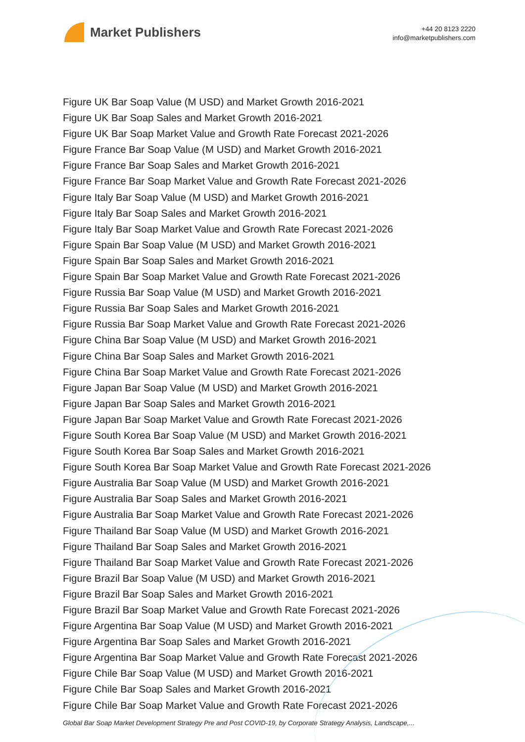Market Publishers
+44 20 8123 2220
info@marketpublishers.com
Figure UK Bar Soap Value (M USD) and Market Growth 2016-2021
Figure UK Bar Soap Sales and Market Growth 2016-2021
Figure UK Bar Soap Market Value and Growth Rate Forecast 2021-2026
Figure France Bar Soap Value (M USD) and Market Growth 2016-2021
Figure France Bar Soap Sales and Market Growth 2016-2021
Figure France Bar Soap Market Value and Growth Rate Forecast 2021-2026
Figure Italy Bar Soap Value (M USD) and Market Growth 2016-2021
Figure Italy Bar Soap Sales and Market Growth 2016-2021
Figure Italy Bar Soap Market Value and Growth Rate Forecast 2021-2026
Figure Spain Bar Soap Value (M USD) and Market Growth 2016-2021
Figure Spain Bar Soap Sales and Market Growth 2016-2021
Figure Spain Bar Soap Market Value and Growth Rate Forecast 2021-2026
Figure Russia Bar Soap Value (M USD) and Market Growth 2016-2021
Figure Russia Bar Soap Sales and Market Growth 2016-2021
Figure Russia Bar Soap Market Value and Growth Rate Forecast 2021-2026
Figure China Bar Soap Value (M USD) and Market Growth 2016-2021
Figure China Bar Soap Sales and Market Growth 2016-2021
Figure China Bar Soap Market Value and Growth Rate Forecast 2021-2026
Figure Japan Bar Soap Value (M USD) and Market Growth 2016-2021
Figure Japan Bar Soap Sales and Market Growth 2016-2021
Figure Japan Bar Soap Market Value and Growth Rate Forecast 2021-2026
Figure South Korea Bar Soap Value (M USD) and Market Growth 2016-2021
Figure South Korea Bar Soap Sales and Market Growth 2016-2021
Figure South Korea Bar Soap Market Value and Growth Rate Forecast 2021-2026
Figure Australia Bar Soap Value (M USD) and Market Growth 2016-2021
Figure Australia Bar Soap Sales and Market Growth 2016-2021
Figure Australia Bar Soap Market Value and Growth Rate Forecast 2021-2026
Figure Thailand Bar Soap Value (M USD) and Market Growth 2016-2021
Figure Thailand Bar Soap Sales and Market Growth 2016-2021
Figure Thailand Bar Soap Market Value and Growth Rate Forecast 2021-2026
Figure Brazil Bar Soap Value (M USD) and Market Growth 2016-2021
Figure Brazil Bar Soap Sales and Market Growth 2016-2021
Figure Brazil Bar Soap Market Value and Growth Rate Forecast 2021-2026
Figure Argentina Bar Soap Value (M USD) and Market Growth 2016-2021
Figure Argentina Bar Soap Sales and Market Growth 2016-2021
Figure Argentina Bar Soap Market Value and Growth Rate Forecast 2021-2026
Figure Chile Bar Soap Value (M USD) and Market Growth 2016-2021
Figure Chile Bar Soap Sales and Market Growth 2016-2021
Figure Chile Bar Soap Market Value and Growth Rate Forecast 2021-2026
Global Bar Soap Market Development Strategy Pre and Post COVID-19, by Corporate Strategy Analysis, Landscape,...